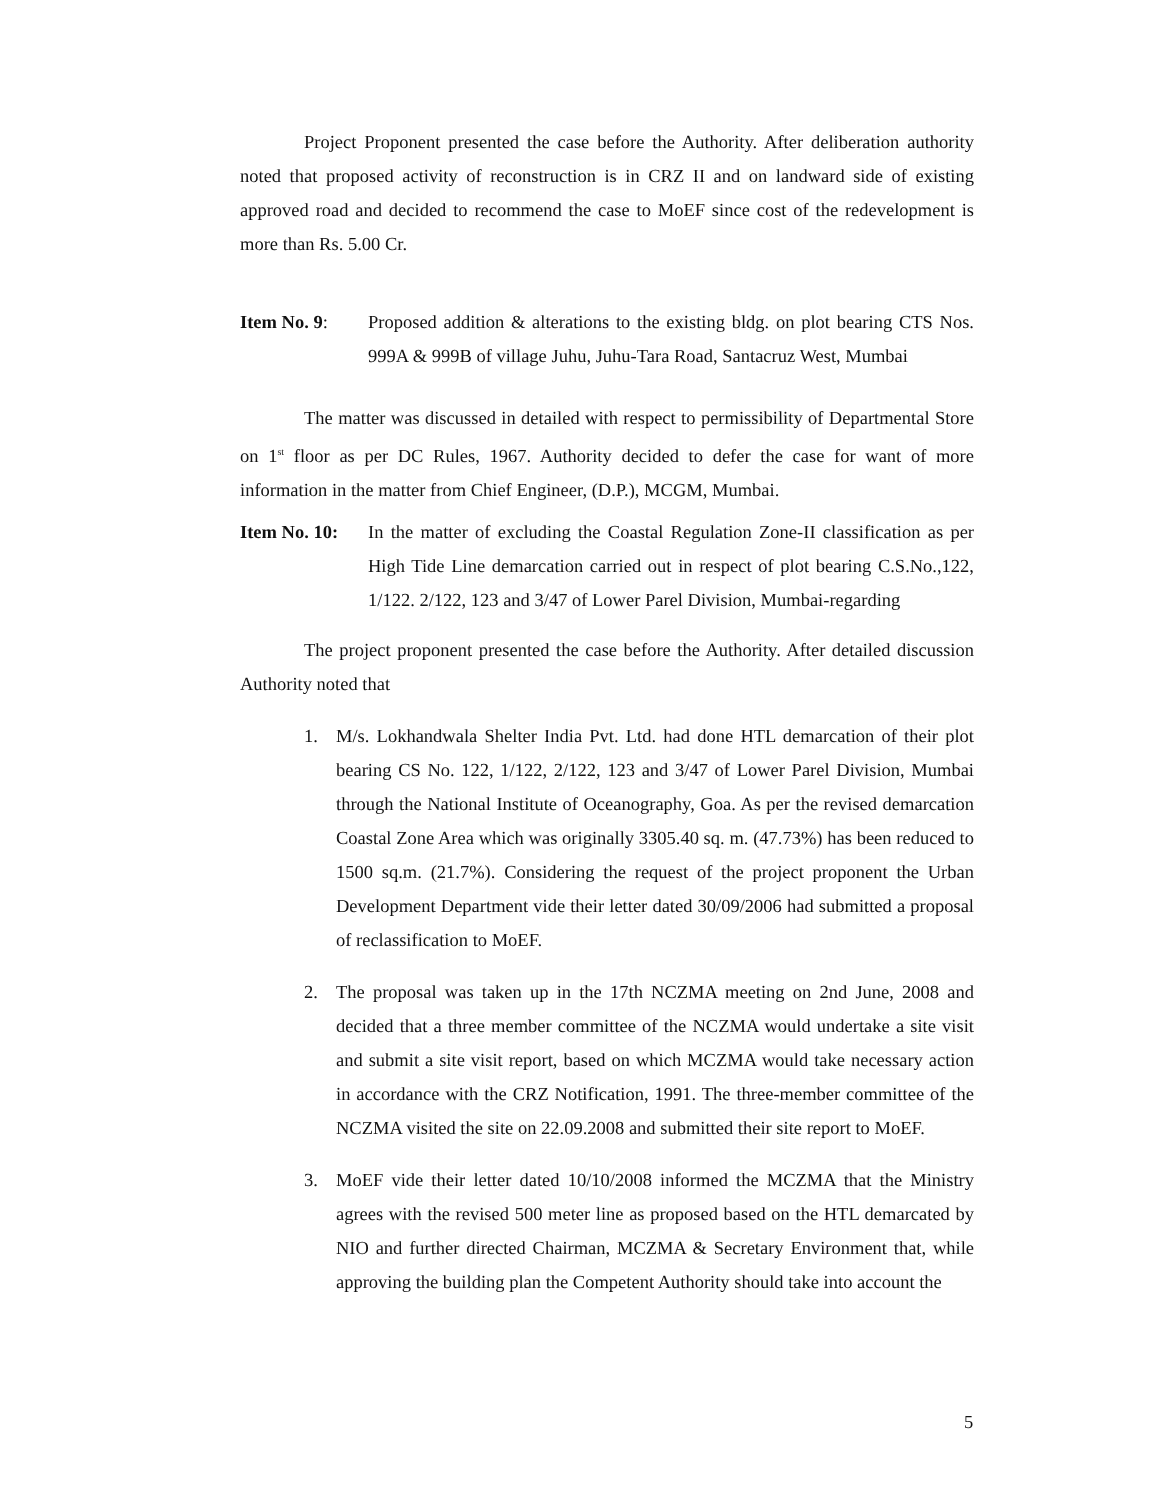Project Proponent presented the case before the Authority. After deliberation authority noted that proposed activity of reconstruction is in CRZ II and on landward side of existing approved road and decided to recommend the case to MoEF since cost of the redevelopment is more than Rs. 5.00 Cr.
Item No. 9: Proposed addition & alterations to the existing bldg. on plot bearing CTS Nos. 999A & 999B of village Juhu, Juhu-Tara Road, Santacruz West, Mumbai
The matter was discussed in detailed with respect to permissibility of Departmental Store on 1<sup>st</sup> floor as per DC Rules, 1967. Authority decided to defer the case for want of more information in the matter from Chief Engineer, (D.P.), MCGM, Mumbai.
Item No. 10:
In the matter of excluding the Coastal Regulation Zone-II classification as per High Tide Line demarcation carried out in respect of plot bearing C.S.No.,122, 1/122. 2/122, 123 and 3/47 of Lower Parel Division, Mumbai-regarding
The project proponent presented the case before the Authority. After detailed discussion Authority noted that
1. M/s. Lokhandwala Shelter India Pvt. Ltd. had done HTL demarcation of their plot bearing CS No. 122, 1/122, 2/122, 123 and 3/47 of Lower Parel Division, Mumbai through the National Institute of Oceanography, Goa. As per the revised demarcation Coastal Zone Area which was originally 3305.40 sq. m. (47.73%) has been reduced to 1500 sq.m. (21.7%). Considering the request of the project proponent the Urban Development Department vide their letter dated 30/09/2006 had submitted a proposal of reclassification to MoEF.
2. The proposal was taken up in the 17th NCZMA meeting on 2nd June, 2008 and decided that a three member committee of the NCZMA would undertake a site visit and submit a site visit report, based on which MCZMA would take necessary action in accordance with the CRZ Notification, 1991. The three-member committee of the NCZMA visited the site on 22.09.2008 and submitted their site report to MoEF.
3. MoEF vide their letter dated 10/10/2008 informed the MCZMA that the Ministry agrees with the revised 500 meter line as proposed based on the HTL demarcated by NIO and further directed Chairman, MCZMA & Secretary Environment that, while approving the building plan the Competent Authority should take into account the
5